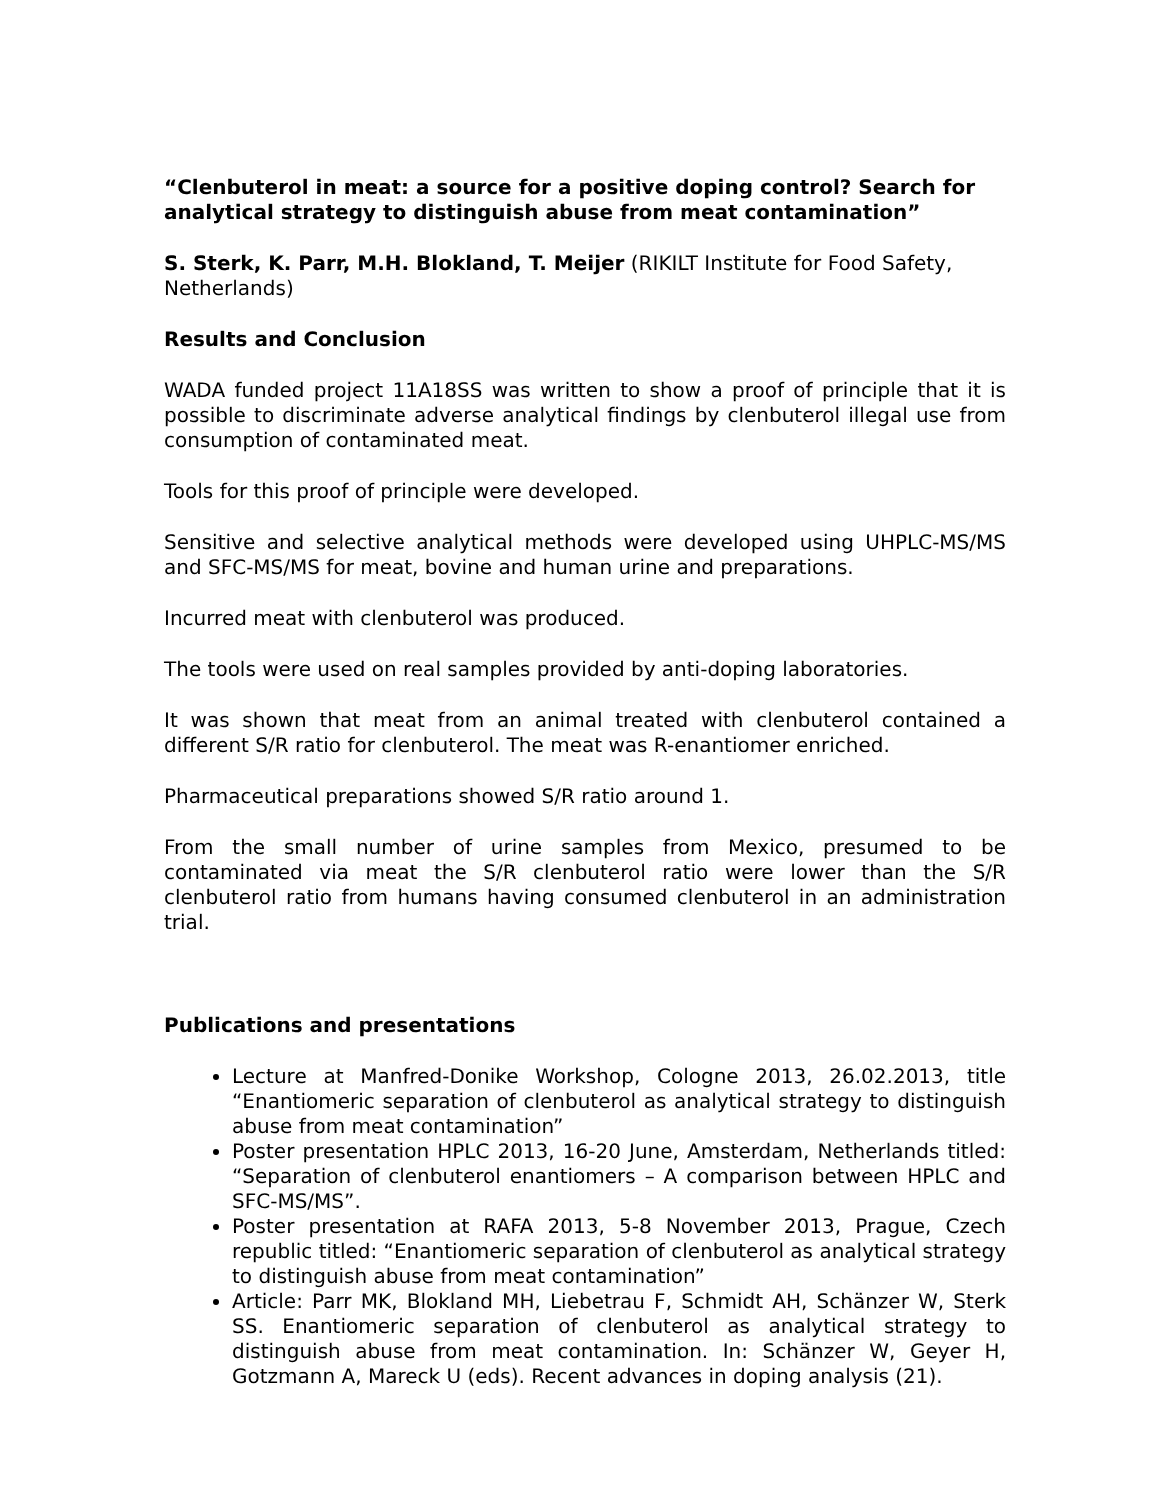“Clenbuterol in meat: a source for a positive doping control? Search for analytical strategy to distinguish abuse from meat contamination”
S. Sterk, K. Parr, M.H. Blokland, T. Meijer (RIKILT Institute for Food Safety, Netherlands)
Results and Conclusion
WADA funded project 11A18SS was written to show a proof of principle that it is possible to discriminate adverse analytical findings by clenbuterol illegal use from consumption of contaminated meat.
Tools for this proof of principle were developed.
Sensitive and selective analytical methods were developed using UHPLC-MS/MS and SFC-MS/MS for meat, bovine and human urine and preparations.
Incurred meat with clenbuterol was produced.
The tools were used on real samples provided by anti-doping laboratories.
It was shown that meat from an animal treated with clenbuterol contained a different S/R ratio for clenbuterol. The meat was R-enantiomer enriched.
Pharmaceutical preparations showed S/R ratio around 1.
From the small number of urine samples from Mexico, presumed to be contaminated via meat the S/R clenbuterol ratio were lower than the S/R clenbuterol ratio from humans having consumed clenbuterol in an administration trial.
Publications and presentations
Lecture at Manfred-Donike Workshop, Cologne 2013, 26.02.2013, title “Enantiomeric separation of clenbuterol as analytical strategy to distinguish abuse from meat contamination”
Poster presentation HPLC 2013, 16-20 June, Amsterdam, Netherlands titled: “Separation of clenbuterol enantiomers – A comparison between HPLC and SFC-MS/MS”.
Poster presentation at RAFA 2013, 5-8 November 2013, Prague, Czech republic titled: “Enantiomeric separation of clenbuterol as analytical strategy to distinguish abuse from meat contamination”
Article: Parr MK, Blokland MH, Liebetrau F, Schmidt AH, Schänzer W, Sterk SS. Enantiomeric separation of clenbuterol as analytical strategy to distinguish abuse from meat contamination. In: Schänzer W, Geyer H, Gotzmann A, Mareck U (eds). Recent advances in doping analysis (21).